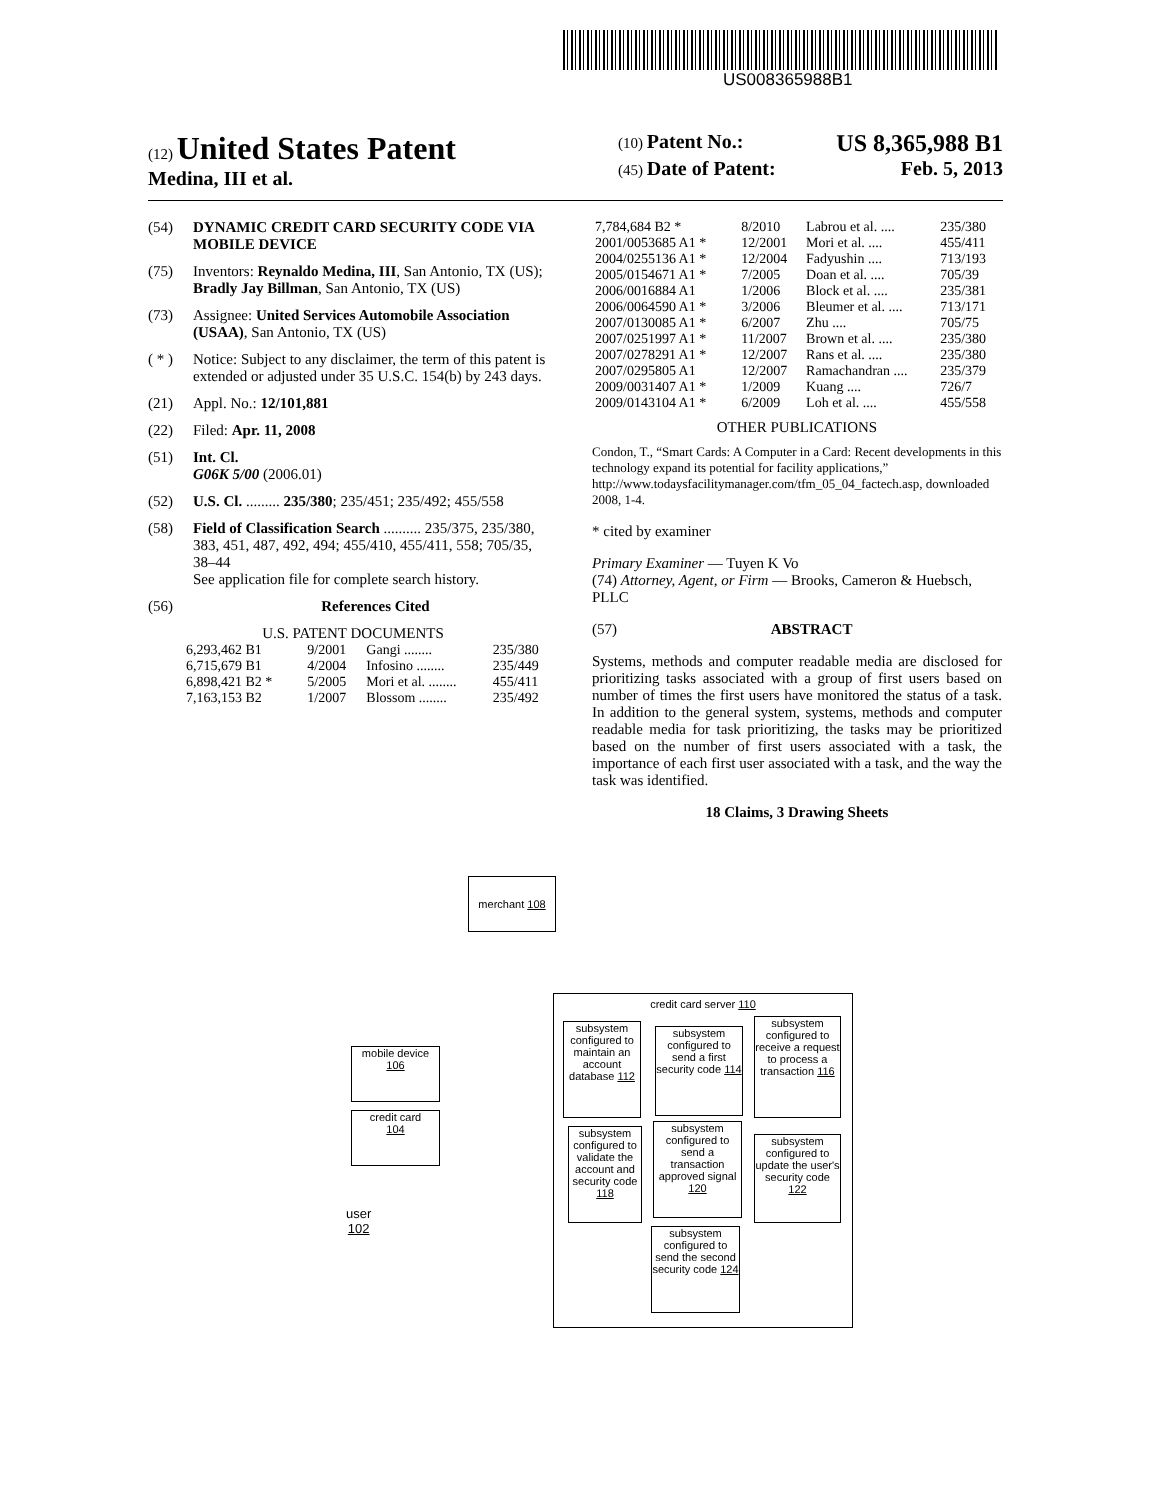US008365988B1
(12) United States Patent
Medina, III et al.
(10) Patent No.: US 8,365,988 B1
(45) Date of Patent: Feb. 5, 2013
(54) DYNAMIC CREDIT CARD SECURITY CODE VIA MOBILE DEVICE
(75) Inventors: Reynaldo Medina, III, San Antonio, TX (US); Bradly Jay Billman, San Antonio, TX (US)
(73) Assignee: United Services Automobile Association (USAA), San Antonio, TX (US)
( * ) Notice: Subject to any disclaimer, the term of this patent is extended or adjusted under 35 U.S.C. 154(b) by 243 days.
(21) Appl. No.: 12/101,881
(22) Filed: Apr. 11, 2008
(51) Int. Cl.
G06K 5/00 (2006.01)
(52) U.S. Cl. ......... 235/380; 235/451; 235/492; 455/558
(58) Field of Classification Search .......... 235/375, 235/380, 383, 451, 487, 492, 494; 455/410, 455/411, 558; 705/35, 38–44
See application file for complete search history.
(56) References Cited
U.S. PATENT DOCUMENTS
| 6,293,462 B1 | 9/2001 | Gangi ........ | 235/380 |
| 6,715,679 B1 | 4/2004 | Infosino ........ | 235/449 |
| 6,898,421 B2 * | 5/2005 | Mori et al. ........ | 455/411 |
| 7,163,153 B2 | 1/2007 | Blossom ........ | 235/492 |
| 7,784,684 B2 * | 8/2010 | Labrou et al. .... | 235/380 |
| 2001/0053685 A1 * | 12/2001 | Mori et al. .... | 455/411 |
| 2004/0255136 A1 * | 12/2004 | Fadyushin .... | 713/193 |
| 2005/0154671 A1 * | 7/2005 | Doan et al. .... | 705/39 |
| 2006/0016884 A1 | 1/2006 | Block et al. .... | 235/381 |
| 2006/0064590 A1 * | 3/2006 | Bleumer et al. .... | 713/171 |
| 2007/0130085 A1 * | 6/2007 | Zhu .... | 705/75 |
| 2007/0251997 A1 * | 11/2007 | Brown et al. .... | 235/380 |
| 2007/0278291 A1 * | 12/2007 | Rans et al. .... | 235/380 |
| 2007/0295805 A1 | 12/2007 | Ramachandran .... | 235/379 |
| 2009/0031407 A1 * | 1/2009 | Kuang .... | 726/7 |
| 2009/0143104 A1 * | 6/2009 | Loh et al. .... | 455/558 |
OTHER PUBLICATIONS
Condon, T., “Smart Cards: A Computer in a Card: Recent developments in this technology expand its potential for facility applications,” http://www.todaysfacilitymanager.com/tfm_05_04_factech.asp, downloaded 2008, 1-4.
* cited by examiner
Primary Examiner — Tuyen K Vo
(74) Attorney, Agent, or Firm — Brooks, Cameron & Huebsch, PLLC
(57) ABSTRACT
Systems, methods and computer readable media are disclosed for prioritizing tasks associated with a group of first users based on number of times the first users have monitored the status of a task. In addition to the general system, systems, methods and computer readable media for task prioritizing, the tasks may be prioritized based on the number of first users associated with a task, the importance of each first user associated with a task, and the way the task was identified.
18 Claims, 3 Drawing Sheets
merchant 108
credit card server 110
subsystem configured to maintain an account database 112
subsystem configured to send a first security code 114
subsystem configured to receive a request to process a transaction 116
subsystem configured to validate the account and security code 118
subsystem configured to send a transaction approved signal 120
subsystem configured to update the user's security code 122
subsystem configured to send the second security code 124
mobile device
106
credit card
104
user
102